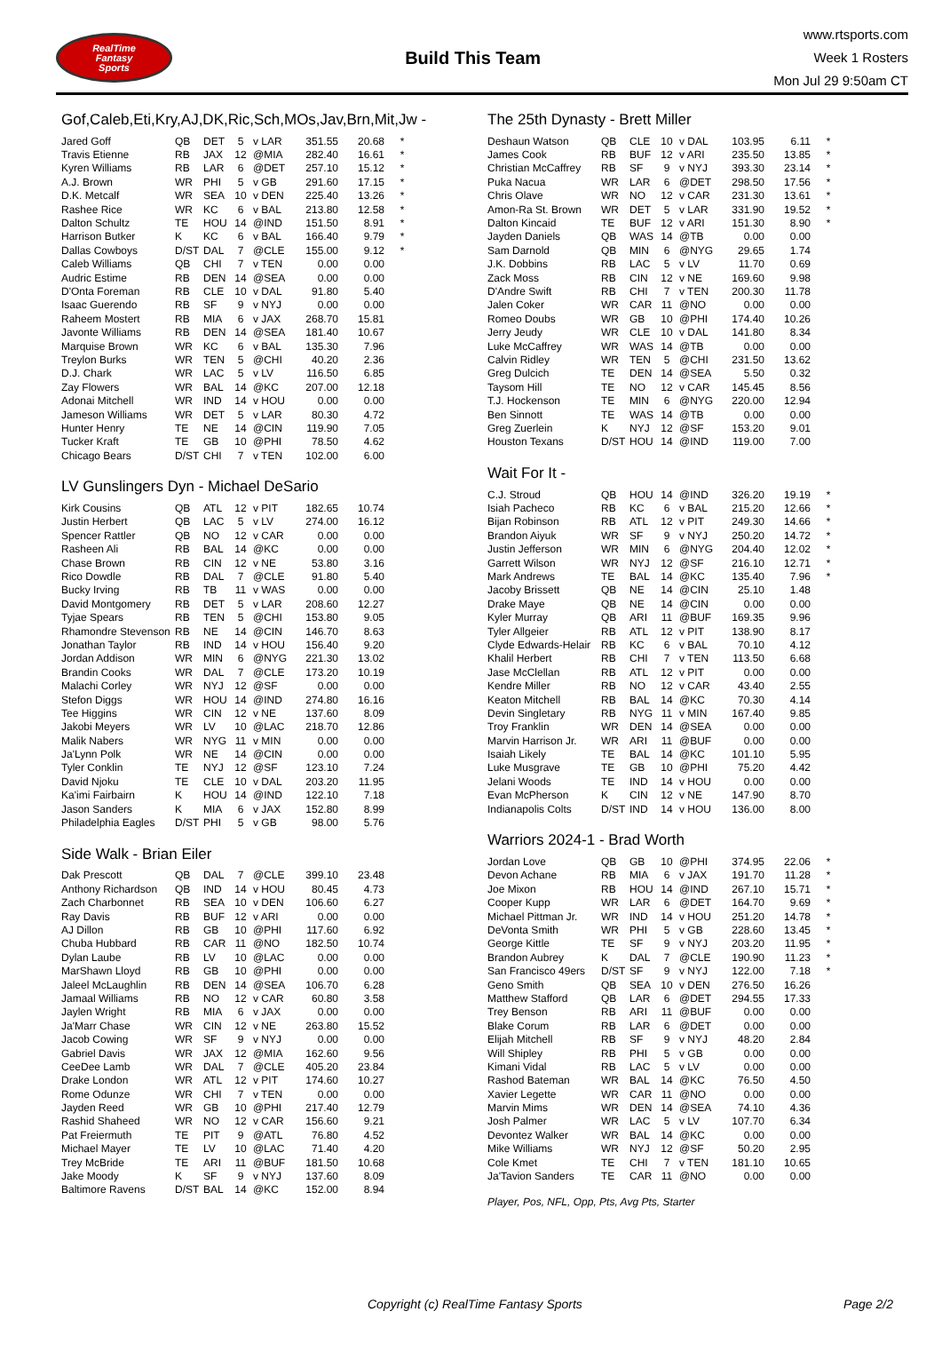RealTime
Fantasy
Sports
Build This Team
www.rtsports.com
Week 1 Rosters
Mon Jul 29 9:50am CT
Gof,Caleb,Eti,Kry,AJ,DK,Ric,Sch,MOs,Jav,Brn,Mit,Jw -
| Jared Goff | QB | DET | 5 | v LAR | 351.55 | 20.68 | * |
| Travis Etienne | RB | JAX | 12 | @MIA | 282.40 | 16.61 | * |
| Kyren Williams | RB | LAR | 6 | @DET | 257.10 | 15.12 | * |
| A.J. Brown | WR | PHI | 5 | v GB | 291.60 | 17.15 | * |
| D.K. Metcalf | WR | SEA | 10 | v DEN | 225.40 | 13.26 | * |
| Rashee Rice | WR | KC | 6 | v BAL | 213.80 | 12.58 | * |
| Dalton Schultz | TE | HOU | 14 | @IND | 151.50 | 8.91 | * |
| Harrison Butker | K | KC | 6 | v BAL | 166.40 | 9.79 | * |
| Dallas Cowboys | D/ST | DAL | 7 | @CLE | 155.00 | 9.12 | * |
| Caleb Williams | QB | CHI | 7 | v TEN | 0.00 | 0.00 | |
| Audric Estime | RB | DEN | 14 | @SEA | 0.00 | 0.00 | |
| D'Onta Foreman | RB | CLE | 10 | v DAL | 91.80 | 5.40 | |
| Isaac Guerendo | RB | SF | 9 | v NYJ | 0.00 | 0.00 | |
| Raheem Mostert | RB | MIA | 6 | v JAX | 268.70 | 15.81 | |
| Javonte Williams | RB | DEN | 14 | @SEA | 181.40 | 10.67 | |
| Marquise Brown | WR | KC | 6 | v BAL | 135.30 | 7.96 | |
| Treylon Burks | WR | TEN | 5 | @CHI | 40.20 | 2.36 | |
| D.J. Chark | WR | LAC | 5 | v LV | 116.50 | 6.85 | |
| Zay Flowers | WR | BAL | 14 | @KC | 207.00 | 12.18 | |
| Adonai Mitchell | WR | IND | 14 | v HOU | 0.00 | 0.00 | |
| Jameson Williams | WR | DET | 5 | v LAR | 80.30 | 4.72 | |
| Hunter Henry | TE | NE | 14 | @CIN | 119.90 | 7.05 | |
| Tucker Kraft | TE | GB | 10 | @PHI | 78.50 | 4.62 | |
| Chicago Bears | D/ST | CHI | 7 | v TEN | 102.00 | 6.00 | |
LV Gunslingers Dyn - Michael DeSario
| Kirk Cousins | QB | ATL | 12 | v PIT | 182.65 | 10.74 | |
| Justin Herbert | QB | LAC | 5 | v LV | 274.00 | 16.12 | |
| Spencer Rattler | QB | NO | 12 | v CAR | 0.00 | 0.00 | |
| Rasheen Ali | RB | BAL | 14 | @KC | 0.00 | 0.00 | |
| Chase Brown | RB | CIN | 12 | v NE | 53.80 | 3.16 | |
| Rico Dowdle | RB | DAL | 7 | @CLE | 91.80 | 5.40 | |
| Bucky Irving | RB | TB | 11 | v WAS | 0.00 | 0.00 | |
| David Montgomery | RB | DET | 5 | v LAR | 208.60 | 12.27 | |
| Tyjae Spears | RB | TEN | 5 | @CHI | 153.80 | 9.05 | |
| Rhamondre Stevenson | RB | NE | 14 | @CIN | 146.70 | 8.63 | |
| Jonathan Taylor | RB | IND | 14 | v HOU | 156.40 | 9.20 | |
| Jordan Addison | WR | MIN | 6 | @NYG | 221.30 | 13.02 | |
| Brandin Cooks | WR | DAL | 7 | @CLE | 173.20 | 10.19 | |
| Malachi Corley | WR | NYJ | 12 | @SF | 0.00 | 0.00 | |
| Stefon Diggs | WR | HOU | 14 | @IND | 274.80 | 16.16 | |
| Tee Higgins | WR | CIN | 12 | v NE | 137.60 | 8.09 | |
| Jakobi Meyers | WR | LV | 10 | @LAC | 218.70 | 12.86 | |
| Malik Nabers | WR | NYG | 11 | v MIN | 0.00 | 0.00 | |
| Ja'Lynn Polk | WR | NE | 14 | @CIN | 0.00 | 0.00 | |
| Tyler Conklin | TE | NYJ | 12 | @SF | 123.10 | 7.24 | |
| David Njoku | TE | CLE | 10 | v DAL | 203.20 | 11.95 | |
| Ka'imi Fairbairn | K | HOU | 14 | @IND | 122.10 | 7.18 | |
| Jason Sanders | K | MIA | 6 | v JAX | 152.80 | 8.99 | |
| Philadelphia Eagles | D/ST | PHI | 5 | v GB | 98.00 | 5.76 | |
Side Walk - Brian Eiler
| Dak Prescott | QB | DAL | 7 | @CLE | 399.10 | 23.48 | |
| Anthony Richardson | QB | IND | 14 | v HOU | 80.45 | 4.73 | |
| Zach Charbonnet | RB | SEA | 10 | v DEN | 106.60 | 6.27 | |
| Ray Davis | RB | BUF | 12 | v ARI | 0.00 | 0.00 | |
| AJ Dillon | RB | GB | 10 | @PHI | 117.60 | 6.92 | |
| Chuba Hubbard | RB | CAR | 11 | @NO | 182.50 | 10.74 | |
| Dylan Laube | RB | LV | 10 | @LAC | 0.00 | 0.00 | |
| MarShawn Lloyd | RB | GB | 10 | @PHI | 0.00 | 0.00 | |
| Jaleel McLaughlin | RB | DEN | 14 | @SEA | 106.70 | 6.28 | |
| Jamaal Williams | RB | NO | 12 | v CAR | 60.80 | 3.58 | |
| Jaylen Wright | RB | MIA | 6 | v JAX | 0.00 | 0.00 | |
| Ja'Marr Chase | WR | CIN | 12 | v NE | 263.80 | 15.52 | |
| Jacob Cowing | WR | SF | 9 | v NYJ | 0.00 | 0.00 | |
| Gabriel Davis | WR | JAX | 12 | @MIA | 162.60 | 9.56 | |
| CeeDee Lamb | WR | DAL | 7 | @CLE | 405.20 | 23.84 | |
| Drake London | WR | ATL | 12 | v PIT | 174.60 | 10.27 | |
| Rome Odunze | WR | CHI | 7 | v TEN | 0.00 | 0.00 | |
| Jayden Reed | WR | GB | 10 | @PHI | 217.40 | 12.79 | |
| Rashid Shaheed | WR | NO | 12 | v CAR | 156.60 | 9.21 | |
| Pat Freiermuth | TE | PIT | 9 | @ATL | 76.80 | 4.52 | |
| Michael Mayer | TE | LV | 10 | @LAC | 71.40 | 4.20 | |
| Trey McBride | TE | ARI | 11 | @BUF | 181.50 | 10.68 | |
| Jake Moody | K | SF | 9 | v NYJ | 137.60 | 8.09 | |
| Baltimore Ravens | D/ST | BAL | 14 | @KC | 152.00 | 8.94 | |
The 25th Dynasty - Brett Miller
| Deshaun Watson | QB | CLE | 10 | v DAL | 103.95 | 6.11 | * |
| James Cook | RB | BUF | 12 | v ARI | 235.50 | 13.85 | * |
| Christian McCaffrey | RB | SF | 9 | v NYJ | 393.30 | 23.14 | * |
| Puka Nacua | WR | LAR | 6 | @DET | 298.50 | 17.56 | * |
| Chris Olave | WR | NO | 12 | v CAR | 231.30 | 13.61 | * |
| Amon-Ra St. Brown | WR | DET | 5 | v LAR | 331.90 | 19.52 | * |
| Dalton Kincaid | TE | BUF | 12 | v ARI | 151.30 | 8.90 | * |
| Jayden Daniels | QB | WAS | 14 | @TB | 0.00 | 0.00 | |
| Sam Darnold | QB | MIN | 6 | @NYG | 29.65 | 1.74 | |
| J.K. Dobbins | RB | LAC | 5 | v LV | 11.70 | 0.69 | |
| Zack Moss | RB | CIN | 12 | v NE | 169.60 | 9.98 | |
| D'Andre Swift | RB | CHI | 7 | v TEN | 200.30 | 11.78 | |
| Jalen Coker | WR | CAR | 11 | @NO | 0.00 | 0.00 | |
| Romeo Doubs | WR | GB | 10 | @PHI | 174.40 | 10.26 | |
| Jerry Jeudy | WR | CLE | 10 | v DAL | 141.80 | 8.34 | |
| Luke McCaffrey | WR | WAS | 14 | @TB | 0.00 | 0.00 | |
| Calvin Ridley | WR | TEN | 5 | @CHI | 231.50 | 13.62 | |
| Greg Dulcich | TE | DEN | 14 | @SEA | 5.50 | 0.32 | |
| Taysom Hill | TE | NO | 12 | v CAR | 145.45 | 8.56 | |
| T.J. Hockenson | TE | MIN | 6 | @NYG | 220.00 | 12.94 | |
| Ben Sinnott | TE | WAS | 14 | @TB | 0.00 | 0.00 | |
| Greg Zuerlein | K | NYJ | 12 | @SF | 153.20 | 9.01 | |
| Houston Texans | D/ST | HOU | 14 | @IND | 119.00 | 7.00 | |
Wait For It -
| C.J. Stroud | QB | HOU | 14 | @IND | 326.20 | 19.19 | * |
| Isiah Pacheco | RB | KC | 6 | v BAL | 215.20 | 12.66 | * |
| Bijan Robinson | RB | ATL | 12 | v PIT | 249.30 | 14.66 | * |
| Brandon Aiyuk | WR | SF | 9 | v NYJ | 250.20 | 14.72 | * |
| Justin Jefferson | WR | MIN | 6 | @NYG | 204.40 | 12.02 | * |
| Garrett Wilson | WR | NYJ | 12 | @SF | 216.10 | 12.71 | * |
| Mark Andrews | TE | BAL | 14 | @KC | 135.40 | 7.96 | * |
| Jacoby Brissett | QB | NE | 14 | @CIN | 25.10 | 1.48 | |
| Drake Maye | QB | NE | 14 | @CIN | 0.00 | 0.00 | |
| Kyler Murray | QB | ARI | 11 | @BUF | 169.35 | 9.96 | |
| Tyler Allgeier | RB | ATL | 12 | v PIT | 138.90 | 8.17 | |
| Clyde Edwards-Helair | RB | KC | 6 | v BAL | 70.10 | 4.12 | |
| Khalil Herbert | RB | CHI | 7 | v TEN | 113.50 | 6.68 | |
| Jase McClellan | RB | ATL | 12 | v PIT | 0.00 | 0.00 | |
| Kendre Miller | RB | NO | 12 | v CAR | 43.40 | 2.55 | |
| Keaton Mitchell | RB | BAL | 14 | @KC | 70.30 | 4.14 | |
| Devin Singletary | RB | NYG | 11 | v MIN | 167.40 | 9.85 | |
| Troy Franklin | WR | DEN | 14 | @SEA | 0.00 | 0.00 | |
| Marvin Harrison Jr. | WR | ARI | 11 | @BUF | 0.00 | 0.00 | |
| Isaiah Likely | TE | BAL | 14 | @KC | 101.10 | 5.95 | |
| Luke Musgrave | TE | GB | 10 | @PHI | 75.20 | 4.42 | |
| Jelani Woods | TE | IND | 14 | v HOU | 0.00 | 0.00 | |
| Evan McPherson | K | CIN | 12 | v NE | 147.90 | 8.70 | |
| Indianapolis Colts | D/ST | IND | 14 | v HOU | 136.00 | 8.00 | |
Warriors 2024-1 - Brad Worth
| Jordan Love | QB | GB | 10 | @PHI | 374.95 | 22.06 | * |
| Devon Achane | RB | MIA | 6 | v JAX | 191.70 | 11.28 | * |
| Joe Mixon | RB | HOU | 14 | @IND | 267.10 | 15.71 | * |
| Cooper Kupp | WR | LAR | 6 | @DET | 164.70 | 9.69 | * |
| Michael Pittman Jr. | WR | IND | 14 | v HOU | 251.20 | 14.78 | * |
| DeVonta Smith | WR | PHI | 5 | v GB | 228.60 | 13.45 | * |
| George Kittle | TE | SF | 9 | v NYJ | 203.20 | 11.95 | * |
| Brandon Aubrey | K | DAL | 7 | @CLE | 190.90 | 11.23 | * |
| San Francisco 49ers | D/ST | SF | 9 | v NYJ | 122.00 | 7.18 | * |
| Geno Smith | QB | SEA | 10 | v DEN | 276.50 | 16.26 | |
| Matthew Stafford | QB | LAR | 6 | @DET | 294.55 | 17.33 | |
| Trey Benson | RB | ARI | 11 | @BUF | 0.00 | 0.00 | |
| Blake Corum | RB | LAR | 6 | @DET | 0.00 | 0.00 | |
| Elijah Mitchell | RB | SF | 9 | v NYJ | 48.20 | 2.84 | |
| Will Shipley | RB | PHI | 5 | v GB | 0.00 | 0.00 | |
| Kimani Vidal | RB | LAC | 5 | v LV | 0.00 | 0.00 | |
| Rashod Bateman | WR | BAL | 14 | @KC | 76.50 | 4.50 | |
| Xavier Legette | WR | CAR | 11 | @NO | 0.00 | 0.00 | |
| Marvin Mims | WR | DEN | 14 | @SEA | 74.10 | 4.36 | |
| Josh Palmer | WR | LAC | 5 | v LV | 107.70 | 6.34 | |
| Devontez Walker | WR | BAL | 14 | @KC | 0.00 | 0.00 | |
| Mike Williams | WR | NYJ | 12 | @SF | 50.20 | 2.95 | |
| Cole Kmet | TE | CHI | 7 | v TEN | 181.10 | 10.65 | |
| Ja'Tavion Sanders | TE | CAR | 11 | @NO | 0.00 | 0.00 | |
Player, Pos, NFL, Opp, Pts, Avg Pts, Starter
Copyright (c) RealTime Fantasy Sports Page 2/2